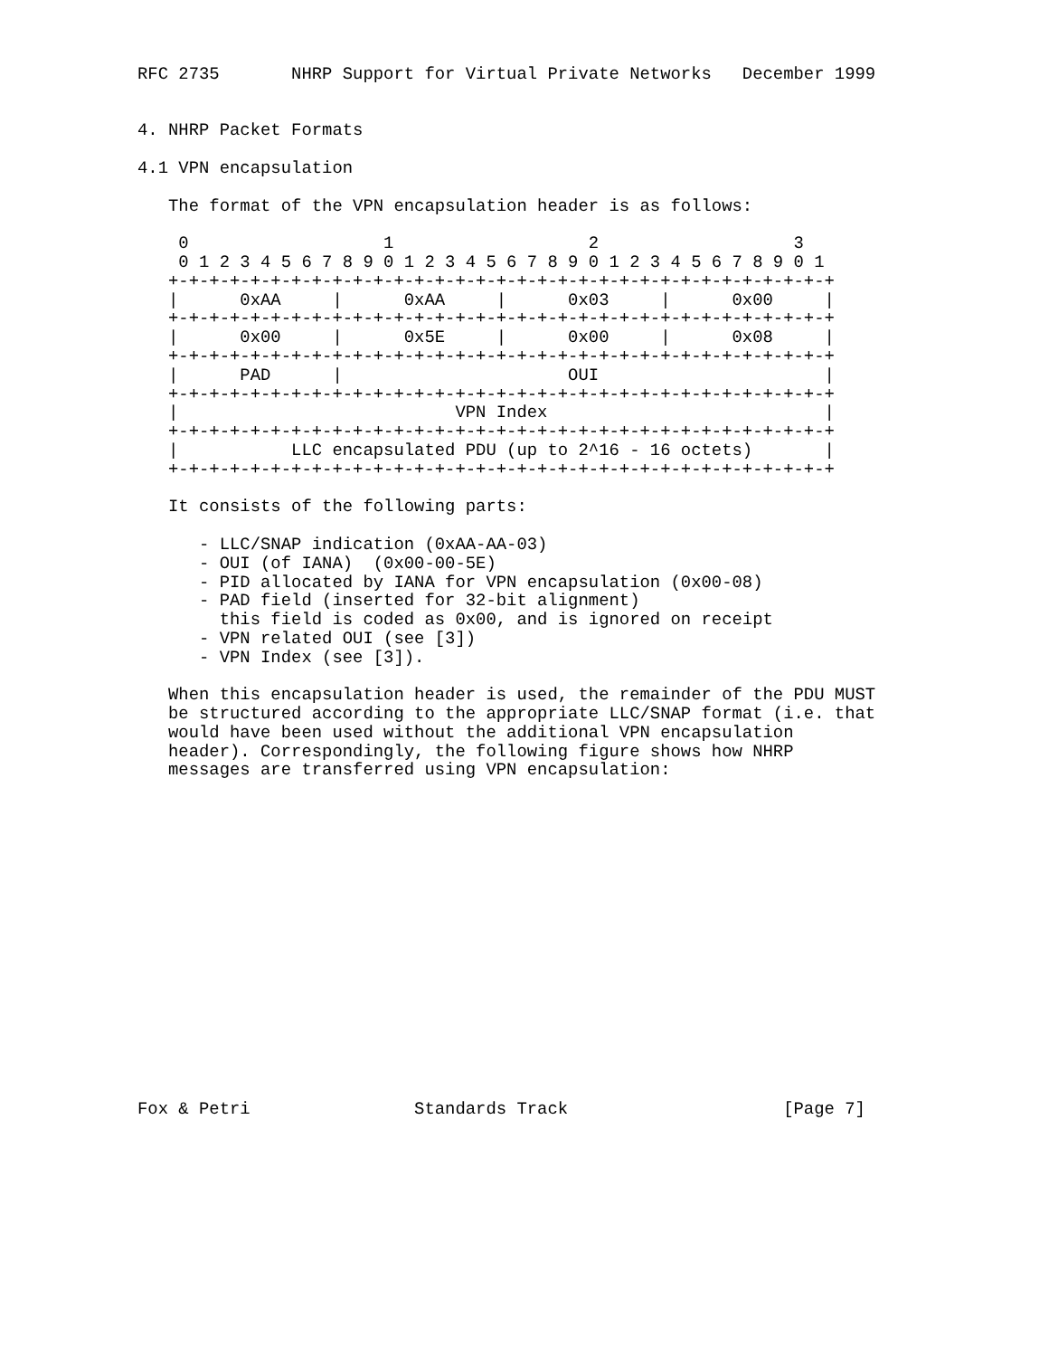RFC 2735       NHRP Support for Virtual Private Networks   December 1999


4. NHRP Packet Formats

4.1 VPN encapsulation

   The format of the VPN encapsulation header is as follows:

    0                   1                   2                   3
    0 1 2 3 4 5 6 7 8 9 0 1 2 3 4 5 6 7 8 9 0 1 2 3 4 5 6 7 8 9 0 1
   +-+-+-+-+-+-+-+-+-+-+-+-+-+-+-+-+-+-+-+-+-+-+-+-+-+-+-+-+-+-+-+-+
   |      0xAA     |      0xAA     |      0x03     |      0x00     |
   +-+-+-+-+-+-+-+-+-+-+-+-+-+-+-+-+-+-+-+-+-+-+-+-+-+-+-+-+-+-+-+-+
   |      0x00     |      0x5E     |      0x00     |      0x08     |
   +-+-+-+-+-+-+-+-+-+-+-+-+-+-+-+-+-+-+-+-+-+-+-+-+-+-+-+-+-+-+-+-+
   |      PAD      |                      OUI                      |
   +-+-+-+-+-+-+-+-+-+-+-+-+-+-+-+-+-+-+-+-+-+-+-+-+-+-+-+-+-+-+-+-+
   |                           VPN Index                           |
   +-+-+-+-+-+-+-+-+-+-+-+-+-+-+-+-+-+-+-+-+-+-+-+-+-+-+-+-+-+-+-+-+
   |           LLC encapsulated PDU (up to 2^16 - 16 octets)       |
   +-+-+-+-+-+-+-+-+-+-+-+-+-+-+-+-+-+-+-+-+-+-+-+-+-+-+-+-+-+-+-+-+

   It consists of the following parts:

      - LLC/SNAP indication (0xAA-AA-03)
      - OUI (of IANA)  (0x00-00-5E)
      - PID allocated by IANA for VPN encapsulation (0x00-08)
      - PAD field (inserted for 32-bit alignment)
        this field is coded as 0x00, and is ignored on receipt
      - VPN related OUI (see [3])
      - VPN Index (see [3]).

   When this encapsulation header is used, the remainder of the PDU MUST
   be structured according to the appropriate LLC/SNAP format (i.e. that
   would have been used without the additional VPN encapsulation
   header). Correspondingly, the following figure shows how NHRP
   messages are transferred using VPN encapsulation:

















Fox & Petri                Standards Track                     [Page 7]